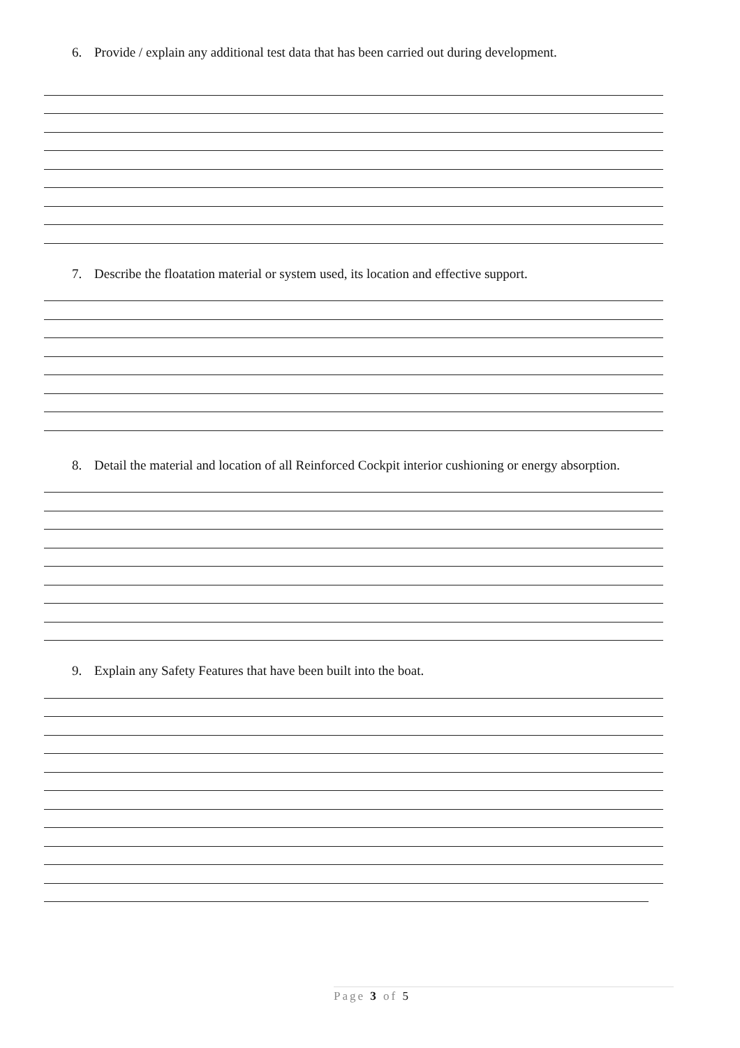6. Provide / explain any additional test data that has been carried out during development.
7. Describe the floatation material or system used, its location and effective support.
8. Detail the material and location of all Reinforced Cockpit interior cushioning or energy absorption.
9. Explain any Safety Features that have been built into the boat.
Page 3 of 5